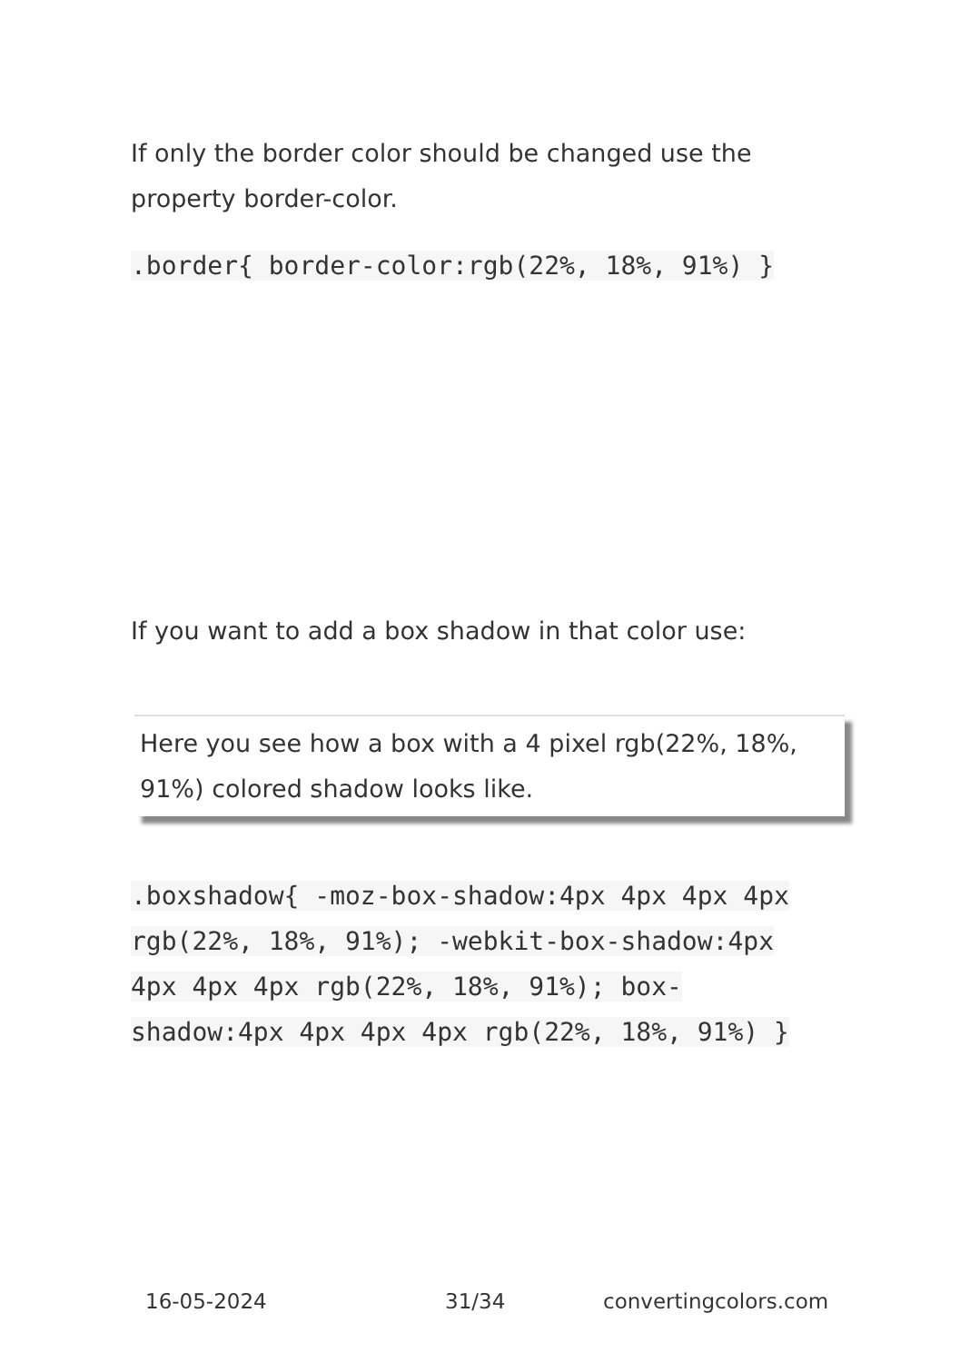If only the border color should be changed use the property border-color.
.border{ border-color:rgb(22%, 18%, 91%) }
If you want to add a box shadow in that color use:
Here you see how a box with a 4 pixel rgb(22%, 18%, 91%) colored shadow looks like.
.boxshadow{ -moz-box-shadow:4px 4px 4px 4px rgb(22%, 18%, 91%); -webkit-box-shadow:4px 4px 4px 4px rgb(22%, 18%, 91%); box-shadow:4px 4px 4px 4px rgb(22%, 18%, 91%) }
16-05-2024 31/34 convertingcolors.com